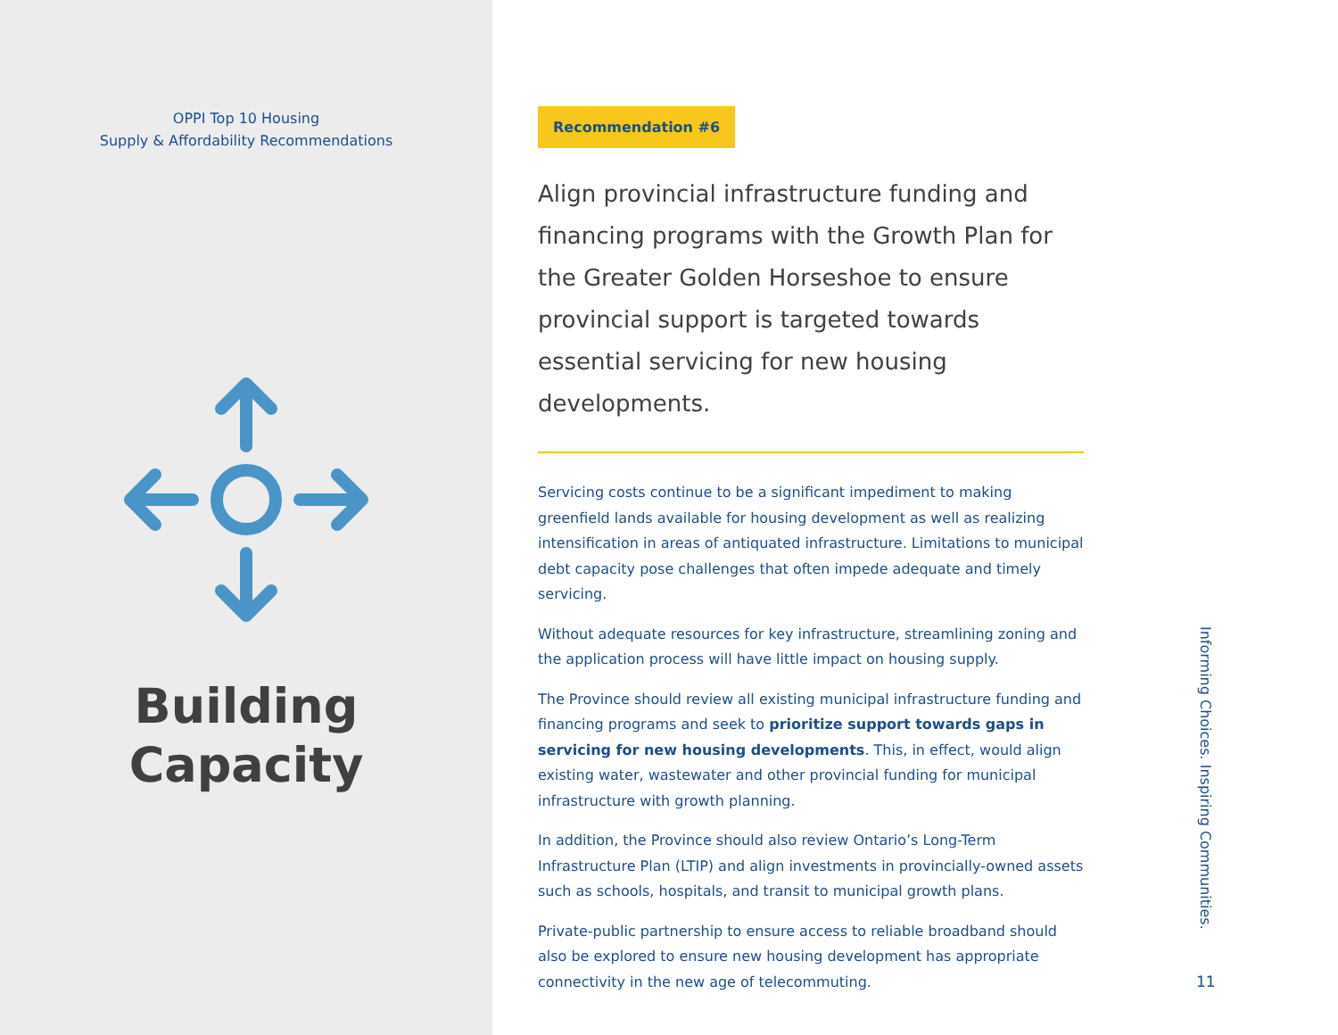OPPI Top 10 Housing
Supply & Affordability Recommendations
Building
Capacity
Recommendation #6
Align provincial infrastructure funding and financing programs with the Growth Plan for the Greater Golden Horseshoe to ensure provincial support is targeted towards essential servicing for new housing developments.
Servicing costs continue to be a significant impediment to making greenfield lands available for housing development as well as realizing intensification in areas of antiquated infrastructure. Limitations to municipal debt capacity pose challenges that often impede adequate and timely servicing.
Without adequate resources for key infrastructure, streamlining zoning and the application process will have little impact on housing supply.
The Province should review all existing municipal infrastructure funding and financing programs and seek to prioritize support towards gaps in servicing for new housing developments. This, in effect, would align existing water, wastewater and other provincial funding for municipal infrastructure with growth planning.
In addition, the Province should also review Ontario’s Long-Term Infrastructure Plan (LTIP) and align investments in provincially-owned assets such as schools, hospitals, and transit to municipal growth plans.
Private-public partnership to ensure access to reliable broadband should also be explored to ensure new housing development has appropriate connectivity in the new age of telecommuting.
Informing Choices. Inspiring Communities.
11